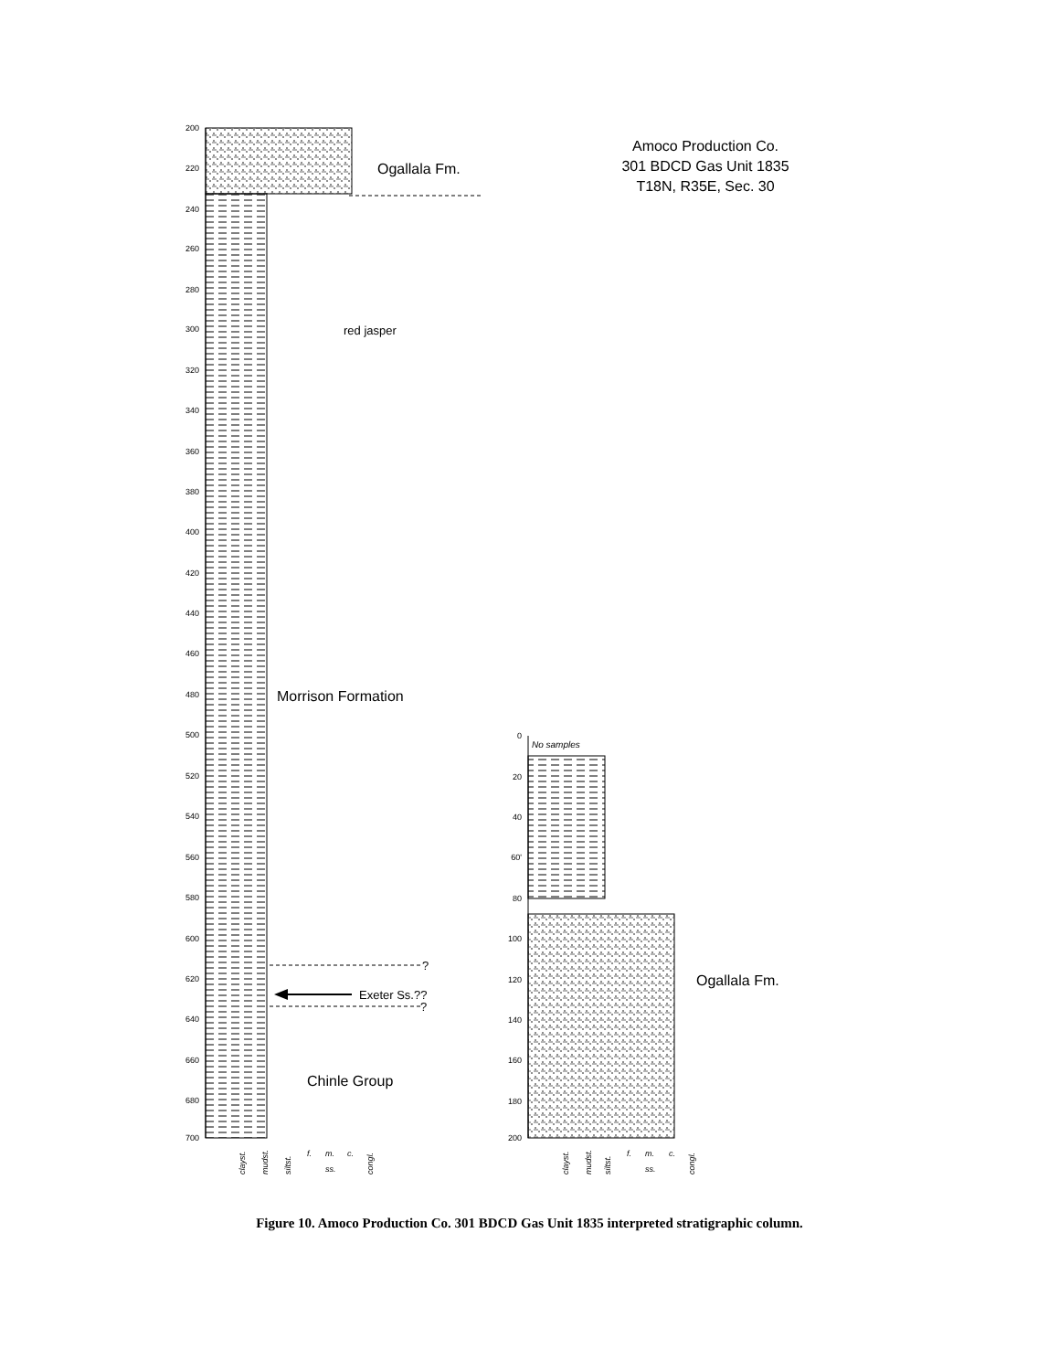200
220
240
260
280
300
320
340
360
380
400
420
440
460
480
500
520
540
560
580
600
620
640
660
680
700
Ogallala Fm.
red jasper
Morrison Formation
?
Exeter Ss.??
?
Chinle Group
Amoco Production Co.
301 BDCD Gas Unit 1835
T18N, R35E, Sec. 30
No samples
0
20
40
60'
80
100
120
140
160
180
200
Ogallala Fm.
clayst.
mudst.
siltst.
f.
m.
c.
ss.
congl.
clayst.
mudst.
siltst.
f.
m.
c.
ss.
congl.
Figure 10. Amoco Production Co. 301 BDCD Gas Unit 1835 interpreted stratigraphic column.